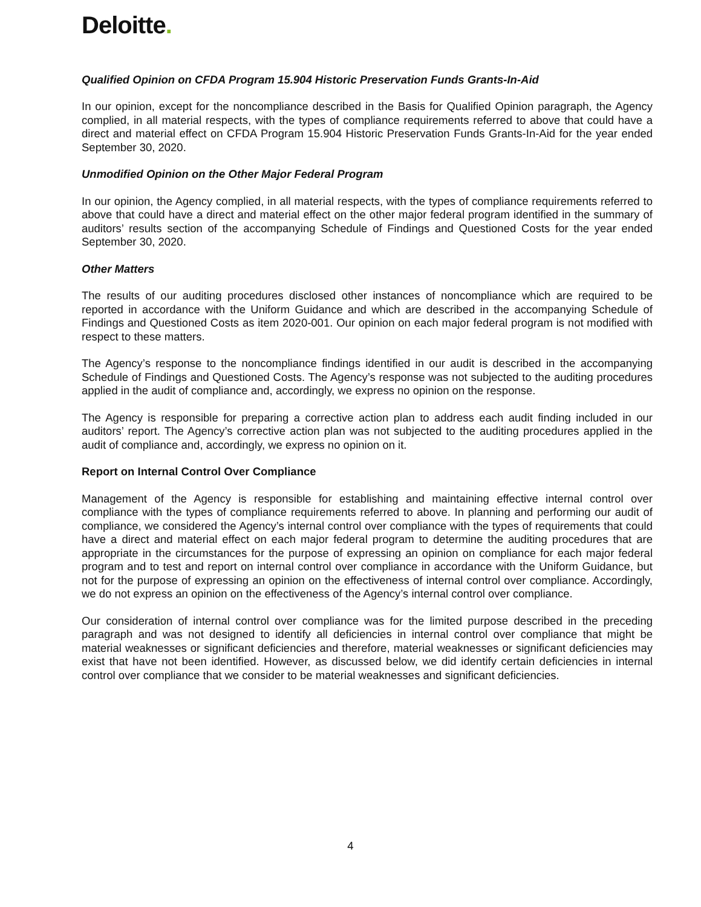Deloitte.
Qualified Opinion on CFDA Program 15.904 Historic Preservation Funds Grants-In-Aid
In our opinion, except for the noncompliance described in the Basis for Qualified Opinion paragraph, the Agency complied, in all material respects, with the types of compliance requirements referred to above that could have a direct and material effect on CFDA Program 15.904 Historic Preservation Funds Grants-In-Aid for the year ended September 30, 2020.
Unmodified Opinion on the Other Major Federal Program
In our opinion, the Agency complied, in all material respects, with the types of compliance requirements referred to above that could have a direct and material effect on the other major federal program identified in the summary of auditors’ results section of the accompanying Schedule of Findings and Questioned Costs for the year ended September 30, 2020.
Other Matters
The results of our auditing procedures disclosed other instances of noncompliance which are required to be reported in accordance with the Uniform Guidance and which are described in the accompanying Schedule of Findings and Questioned Costs as item 2020-001. Our opinion on each major federal program is not modified with respect to these matters.
The Agency’s response to the noncompliance findings identified in our audit is described in the accompanying Schedule of Findings and Questioned Costs. The Agency’s response was not subjected to the auditing procedures applied in the audit of compliance and, accordingly, we express no opinion on the response.
The Agency is responsible for preparing a corrective action plan to address each audit finding included in our auditors’ report. The Agency’s corrective action plan was not subjected to the auditing procedures applied in the audit of compliance and, accordingly, we express no opinion on it.
Report on Internal Control Over Compliance
Management of the Agency is responsible for establishing and maintaining effective internal control over compliance with the types of compliance requirements referred to above. In planning and performing our audit of compliance, we considered the Agency’s internal control over compliance with the types of requirements that could have a direct and material effect on each major federal program to determine the auditing procedures that are appropriate in the circumstances for the purpose of expressing an opinion on compliance for each major federal program and to test and report on internal control over compliance in accordance with the Uniform Guidance, but not for the purpose of expressing an opinion on the effectiveness of internal control over compliance. Accordingly, we do not express an opinion on the effectiveness of the Agency’s internal control over compliance.
Our consideration of internal control over compliance was for the limited purpose described in the preceding paragraph and was not designed to identify all deficiencies in internal control over compliance that might be material weaknesses or significant deficiencies and therefore, material weaknesses or significant deficiencies may exist that have not been identified. However, as discussed below, we did identify certain deficiencies in internal control over compliance that we consider to be material weaknesses and significant deficiencies.
4